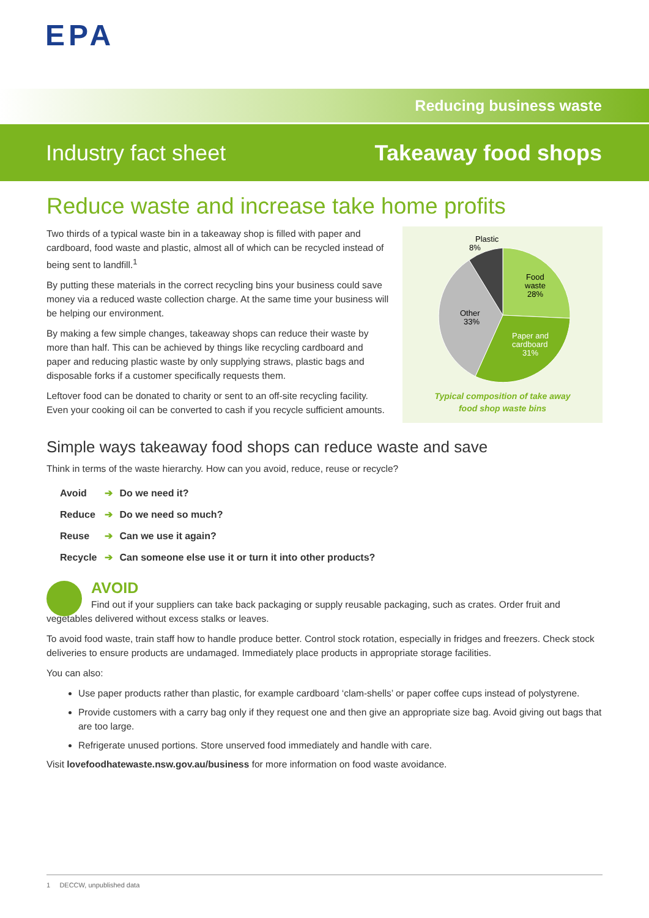EPA
Reducing business waste
Industry fact sheet Takeaway food shops
Reduce waste and increase take home profits
Two thirds of a typical waste bin in a takeaway shop is filled with paper and cardboard, food waste and plastic, almost all of which can be recycled instead of being sent to landfill.<sup>1</sup>
By putting these materials in the correct recycling bins your business could save money via a reduced waste collection charge. At the same time your business will be helping our environment.
By making a few simple changes, takeaway shops can reduce their waste by more than half. This can be achieved by things like recycling cardboard and paper and reducing plastic waste by only supplying straws, plastic bags and disposable forks if a customer specifically requests them.
Leftover food can be donated to charity or sent to an off-site recycling facility. Even your cooking oil can be converted to cash if you recycle sufficient amounts.
Plastic
8%
Food
waste
28%
Other
33%
Paper and
cardboard
31%
Typical composition of take away
food shop waste bins
Simple ways takeaway food shops can reduce waste and save
Think in terms of the waste hierarchy. How can you avoid, reduce, reuse or recycle?
| Avoid | ➔ | Do we need it? |
| Reduce | ➔ | Do we need so much? |
| Reuse | ➔ | Can we use it again? |
| Recycle | ➔ | Can someone else use it or turn it into other products? |
AVOID
Find out if your suppliers can take back packaging or supply reusable packaging, such as crates. Order fruit and vegetables delivered without excess stalks or leaves.
To avoid food waste, train staff how to handle produce better. Control stock rotation, especially in fridges and freezers. Check stock deliveries to ensure products are undamaged. Immediately place products in appropriate storage facilities.
You can also:
Use paper products rather than plastic, for example cardboard ‘clam-shells’ or paper coffee cups instead of polystyrene.
Provide customers with a carry bag only if they request one and then give an appropriate size bag. Avoid giving out bags that are too large.
Refrigerate unused portions. Store unserved food immediately and handle with care.
Visit lovefoodhatewaste.nsw.gov.au/business for more information on food waste avoidance.
1 DECCW, unpublished data